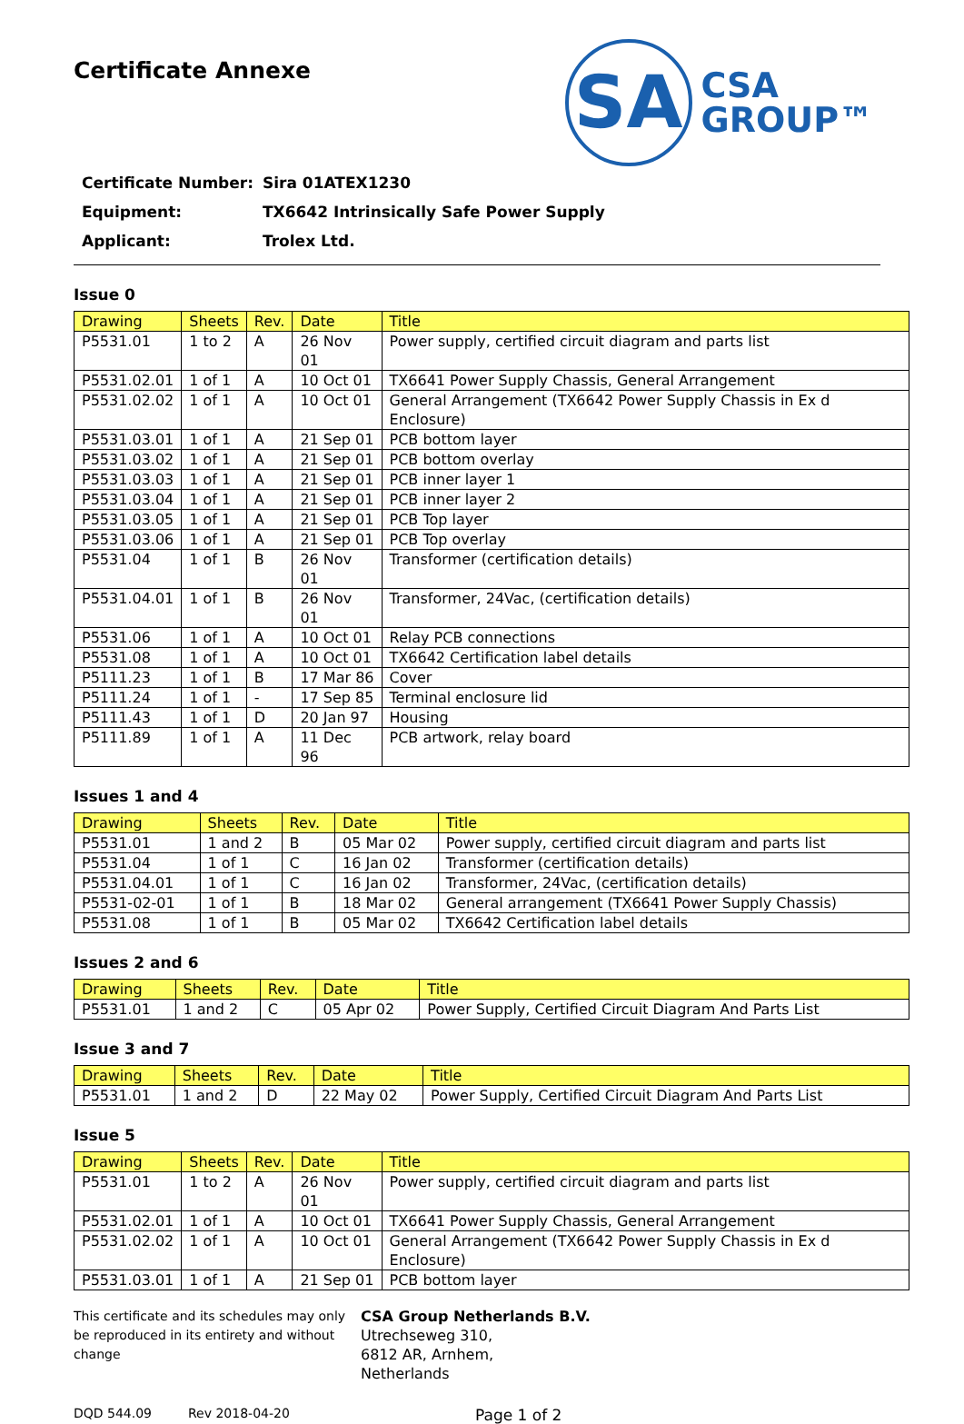Certificate Annexe
SA
CSA
GROUP™
Certificate Number: Sira 01ATEX1230
Equipment: TX6642 Intrinsically Safe Power Supply
Applicant: Trolex Ltd.
Issue 0
| Drawing | Sheets | Rev. | Date | Title |
| --- | --- | --- | --- | --- |
| P5531.01 | 1 to 2 | A | 26 Nov 01 | Power supply, certified circuit diagram and parts list |
| P5531.02.01 | 1 of 1 | A | 10 Oct 01 | TX6641 Power Supply Chassis, General Arrangement |
| P5531.02.02 | 1 of 1 | A | 10 Oct 01 | General Arrangement (TX6642 Power Supply Chassis in Ex d Enclosure) |
| P5531.03.01 | 1 of 1 | A | 21 Sep 01 | PCB bottom layer |
| P5531.03.02 | 1 of 1 | A | 21 Sep 01 | PCB bottom overlay |
| P5531.03.03 | 1 of 1 | A | 21 Sep 01 | PCB inner layer 1 |
| P5531.03.04 | 1 of 1 | A | 21 Sep 01 | PCB inner layer 2 |
| P5531.03.05 | 1 of 1 | A | 21 Sep 01 | PCB Top layer |
| P5531.03.06 | 1 of 1 | A | 21 Sep 01 | PCB Top overlay |
| P5531.04 | 1 of 1 | B | 26 Nov 01 | Transformer (certification details) |
| P5531.04.01 | 1 of 1 | B | 26 Nov 01 | Transformer, 24Vac, (certification details) |
| P5531.06 | 1 of 1 | A | 10 Oct 01 | Relay PCB connections |
| P5531.08 | 1 of 1 | A | 10 Oct 01 | TX6642 Certification label details |
| P5111.23 | 1 of 1 | B | 17 Mar 86 | Cover |
| P5111.24 | 1 of 1 | - | 17 Sep 85 | Terminal enclosure lid |
| P5111.43 | 1 of 1 | D | 20 Jan 97 | Housing |
| P5111.89 | 1 of 1 | A | 11 Dec 96 | PCB artwork, relay board |
Issues 1 and 4
| Drawing | Sheets | Rev. | Date | Title |
| --- | --- | --- | --- | --- |
| P5531.01 | 1 and 2 | B | 05 Mar 02 | Power supply, certified circuit diagram and parts list |
| P5531.04 | 1 of 1 | C | 16 Jan 02 | Transformer (certification details) |
| P5531.04.01 | 1 of 1 | C | 16 Jan 02 | Transformer, 24Vac, (certification details) |
| P5531-02-01 | 1 of 1 | B | 18 Mar 02 | General arrangement (TX6641 Power Supply Chassis) |
| P5531.08 | 1 of 1 | B | 05 Mar 02 | TX6642 Certification label details |
Issues 2 and 6
| Drawing | Sheets | Rev. | Date | Title |
| --- | --- | --- | --- | --- |
| P5531.01 | 1 and 2 | C | 05 Apr 02 | Power Supply, Certified Circuit Diagram And Parts List |
Issue 3 and 7
| Drawing | Sheets | Rev. | Date | Title |
| --- | --- | --- | --- | --- |
| P5531.01 | 1 and 2 | D | 22 May 02 | Power Supply, Certified Circuit Diagram And Parts List |
Issue 5
| Drawing | Sheets | Rev. | Date | Title |
| --- | --- | --- | --- | --- |
| P5531.01 | 1 to 2 | A | 26 Nov 01 | Power supply, certified circuit diagram and parts list |
| P5531.02.01 | 1 of 1 | A | 10 Oct 01 | TX6641 Power Supply Chassis, General Arrangement |
| P5531.02.02 | 1 of 1 | A | 10 Oct 01 | General Arrangement (TX6642 Power Supply Chassis in Ex d Enclosure) |
| P5531.03.01 | 1 of 1 | A | 21 Sep 01 | PCB bottom layer |
This certificate and its schedules may only be reproduced in its entirety and without change
CSA Group Netherlands B.V.
Utrechseweg 310,
6812 AR, Arnhem,
Netherlands
DQD 544.09 Rev 2018-04-20 Page 1 of 2